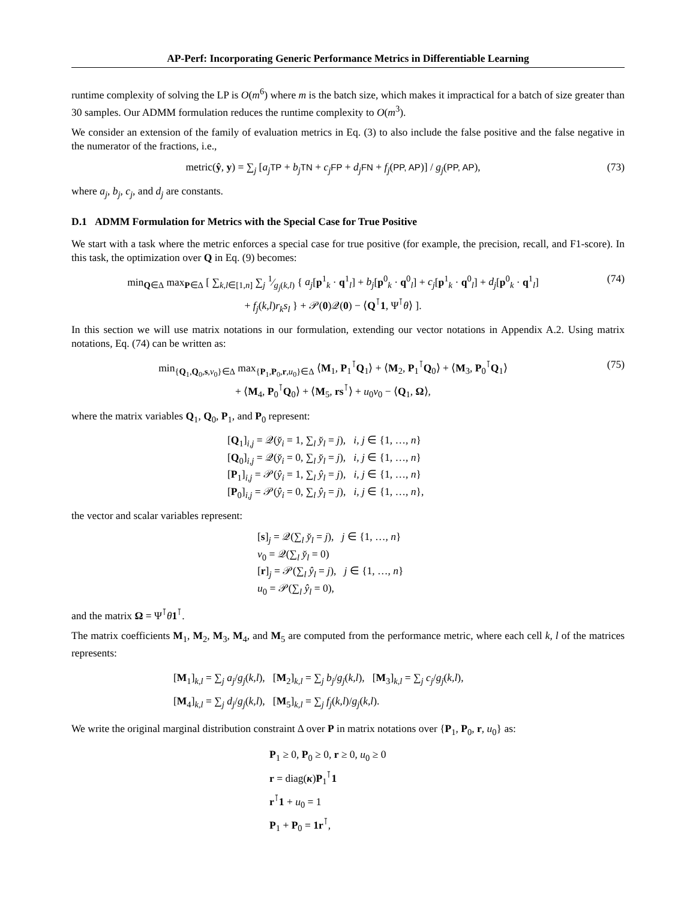AP-Perf: Incorporating Generic Performance Metrics in Differentiable Learning
runtime complexity of solving the LP is O(m<sup>6</sup>) where m is the batch size, which makes it impractical for a batch of size greater than 30 samples. Our ADMM formulation reduces the runtime complexity to O(m<sup>3</sup>).
We consider an extension of the family of evaluation metrics in Eq. (3) to also include the false positive and the false negative in the numerator of the fractions, i.e.,
metric(ŷ, y) = ∑<sub>j</sub> [a<sub>j</sub> TP + b<sub>j</sub> TN + c<sub>j</sub> FP + d<sub>j</sub> FN + f<sub>j</sub>(PP, AP)] / g<sub>j</sub>(PP, AP),
(73)
where a<sub>j</sub>, b<sub>j</sub>, c<sub>j</sub>, and d<sub>j</sub> are constants.
D.1 ADMM Formulation for Metrics with the Special Case for True Positive
We start with a task where the metric enforces a special case for true positive (for example, the precision, recall, and F1-score). In this task, the optimization over Q in Eq. (9) becomes:
min<sub>Q∈Δ</sub> max<sub>P∈Δ</sub> [ ∑<sub>k,l∈[1,n]</sub> ∑<sub>j</sub> 1⁄g<sub>j</sub>(k,l) { a<sub>j</sub>[p<sup>1</sup><sub>k</sub> · q<sup>1</sup><sub>l</sub>] + b<sub>j</sub>[p<sup>0</sup><sub>k</sub> · q<sup>0</sup><sub>l</sub>] + c<sub>j</sub>[p<sup>1</sup><sub>k</sub> · q<sup>0</sup><sub>l</sub>] + d<sub>j</sub>[p<sup>0</sup><sub>k</sub> · q<sup>1</sup><sub>l</sub>]
+ f<sub>j</sub>(k,l)r<sub>k</sub>s<sub>l</sub> } + 𝒫(0)𝒬(0) − ⟨Q<sup>⊺</sup>1, Ψ<sup>⊺</sup>θ⟩ ].
(74)
In this section we will use matrix notations in our formulation, extending our vector notations in Appendix A.2. Using matrix notations, Eq. (74) can be written as:
min<sub>{Q<sub>1</sub>,Q<sub>0</sub>,s,v<sub>0</sub>}∈Δ</sub> max<sub>{P<sub>1</sub>,P<sub>0</sub>,r,u<sub>0</sub>}∈Δ</sub> ⟨M<sub>1</sub>, P<sub>1</sub><sup>⊺</sup>Q<sub>1</sub>⟩ + ⟨M<sub>2</sub>, P<sub>1</sub><sup>⊺</sup>Q<sub>0</sub>⟩ + ⟨M<sub>3</sub>, P<sub>0</sub><sup>⊺</sup>Q<sub>1</sub>⟩
+ ⟨M<sub>4</sub>, P<sub>0</sub><sup>⊺</sup>Q<sub>0</sub>⟩ + ⟨M<sub>5</sub>, rs<sup>⊺</sup>⟩ + u<sub>0</sub>v<sub>0</sub> − ⟨Q<sub>1</sub>, Ω⟩,
(75)
where the matrix variables Q<sub>1</sub>, Q<sub>0</sub>, P<sub>1</sub>, and P<sub>0</sub> represent:
[Q<sub>1</sub>]<sub>i,j</sub> = 𝒬(y̌<sub>i</sub> = 1, ∑<sub>l</sub> y̌<sub>l</sub> = j), i, j ∈ {1, …, n}
[Q<sub>0</sub>]<sub>i,j</sub> = 𝒬(y̌<sub>i</sub> = 0, ∑<sub>l</sub> y̌<sub>l</sub> = j), i, j ∈ {1, …, n}
[P<sub>1</sub>]<sub>i,j</sub> = 𝒫(ŷ<sub>i</sub> = 1, ∑<sub>l</sub> ŷ<sub>l</sub> = j), i, j ∈ {1, …, n}
[P<sub>0</sub>]<sub>i,j</sub> = 𝒫(ŷ<sub>i</sub> = 0, ∑<sub>l</sub> ŷ<sub>l</sub> = j), i, j ∈ {1, …, n},
the vector and scalar variables represent:
[s]<sub>j</sub> = 𝒬(∑<sub>l</sub> y̌<sub>l</sub> = j), j ∈ {1, …, n}
v<sub>0</sub> = 𝒬(∑<sub>l</sub> y̌<sub>l</sub> = 0)
[r]<sub>j</sub> = 𝒫(∑<sub>l</sub> ŷ<sub>l</sub> = j), j ∈ {1, …, n}
u<sub>0</sub> = 𝒫(∑<sub>l</sub> ŷ<sub>l</sub> = 0),
and the matrix Ω = Ψ<sup>⊺</sup>θ 1<sup>⊺</sup>.
The matrix coefficients M<sub>1</sub>, M<sub>2</sub>, M<sub>3</sub>, M<sub>4</sub>, and M<sub>5</sub> are computed from the performance metric, where each cell k, l of the matrices represents:
[M<sub>1</sub>]<sub>k,l</sub> = ∑<sub>j</sub> a<sub>j</sub>/g<sub>j</sub>(k,l), [M<sub>2</sub>]<sub>k,l</sub> = ∑<sub>j</sub> b<sub>j</sub>/g<sub>j</sub>(k,l), [M<sub>3</sub>]<sub>k,l</sub> = ∑<sub>j</sub> c<sub>j</sub>/g<sub>j</sub>(k,l),
[M<sub>4</sub>]<sub>k,l</sub> = ∑<sub>j</sub> d<sub>j</sub>/g<sub>j</sub>(k,l), [M<sub>5</sub>]<sub>k,l</sub> = ∑<sub>j</sub> f<sub>j</sub>(k,l)/g<sub>j</sub>(k,l).
We write the original marginal distribution constraint Δ over P in matrix notations over {P<sub>1</sub>, P<sub>0</sub>, r, u<sub>0</sub>} as:
P<sub>1</sub> ≥ 0, P<sub>0</sub> ≥ 0, r ≥ 0, u<sub>0</sub> ≥ 0
r = diag(κ)P<sub>1</sub><sup>⊺</sup>1
r<sup>⊺</sup>1 + u<sub>0</sub> = 1
P<sub>1</sub> + P<sub>0</sub> = 1r<sup>⊺</sup>,